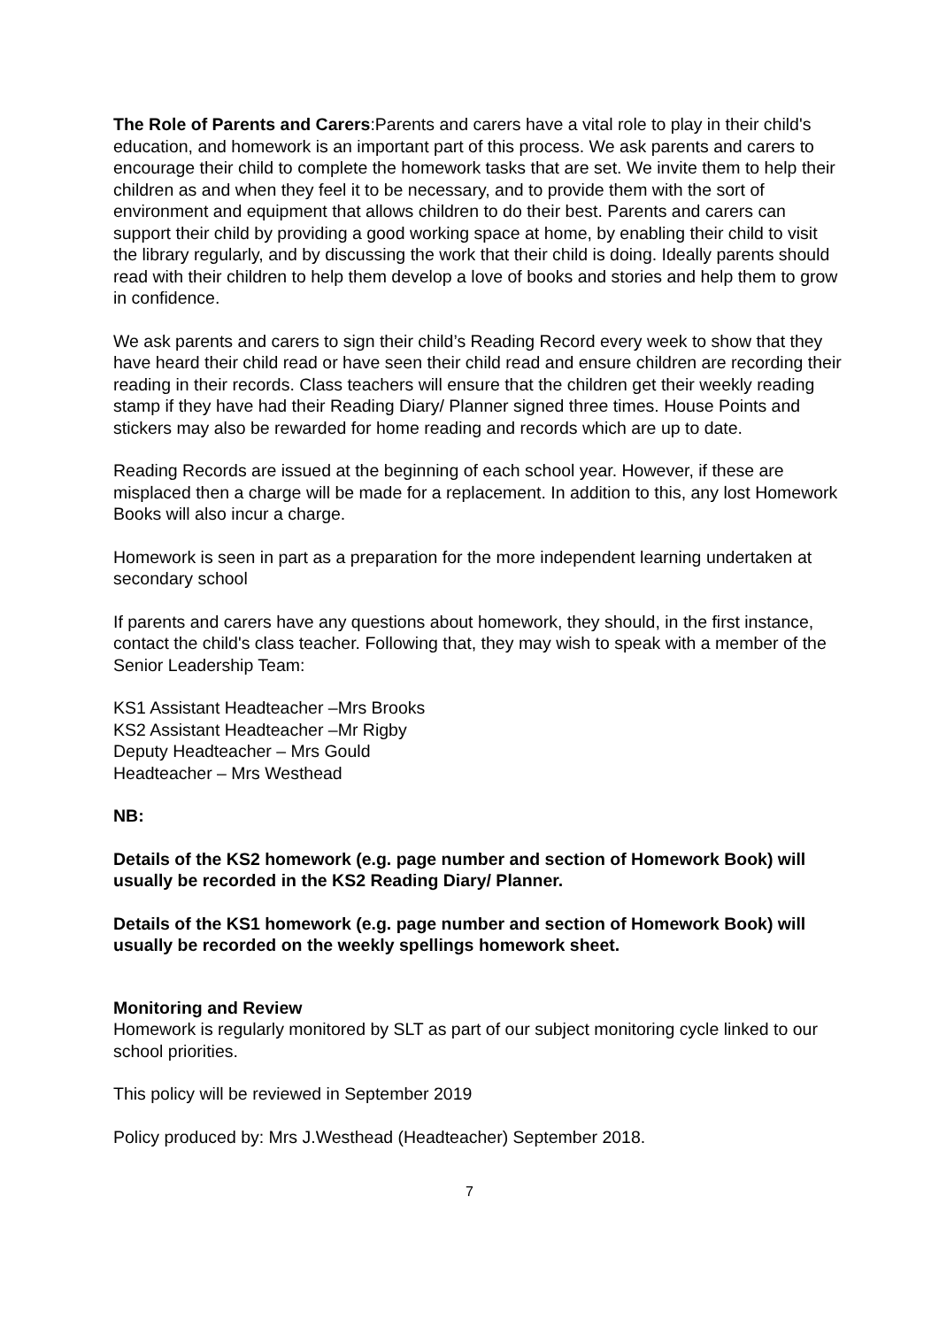The Role of Parents and Carers:Parents and carers have a vital role to play in their child's education, and homework is an important part of this process. We ask parents and carers to encourage their child to complete the homework tasks that are set. We invite them to help their children as and when they feel it to be necessary, and to provide them with the sort of environment and equipment that allows children to do their best. Parents and carers can support their child by providing a good working space at home, by enabling their child to visit the library regularly, and by discussing the work that their child is doing. Ideally parents should read with their children to help them develop a love of books and stories and help them to grow in confidence.
We ask parents and carers to sign their child’s Reading Record every week to show that they have heard their child read or have seen their child read and ensure children are recording their reading in their records. Class teachers will ensure that the children get their weekly reading stamp if they have had their Reading Diary/ Planner signed three times. House Points and stickers may also be rewarded for home reading and records which are up to date.
Reading Records are issued at the beginning of each school year. However, if these are misplaced then a charge will be made for a replacement. In addition to this, any lost Homework Books will also incur a charge.
Homework is seen in part as a preparation for the more independent learning undertaken at secondary school
If parents and carers have any questions about homework, they should, in the first instance, contact the child's class teacher. Following that, they may wish to speak with a member of the Senior Leadership Team:
KS1 Assistant Headteacher –Mrs Brooks
KS2 Assistant Headteacher –Mr Rigby
Deputy Headteacher – Mrs Gould
Headteacher – Mrs Westhead
NB:
Details of the KS2 homework (e.g. page number and section of Homework Book) will usually be recorded in the KS2 Reading Diary/ Planner.
Details of the KS1 homework (e.g. page number and section of Homework Book) will usually be recorded on the weekly spellings homework sheet.
Monitoring and Review
Homework is regularly monitored by SLT as part of our subject monitoring cycle linked to our school priorities.
This policy will be reviewed in September 2019
Policy produced by: Mrs J.Westhead (Headteacher) September 2018.
7